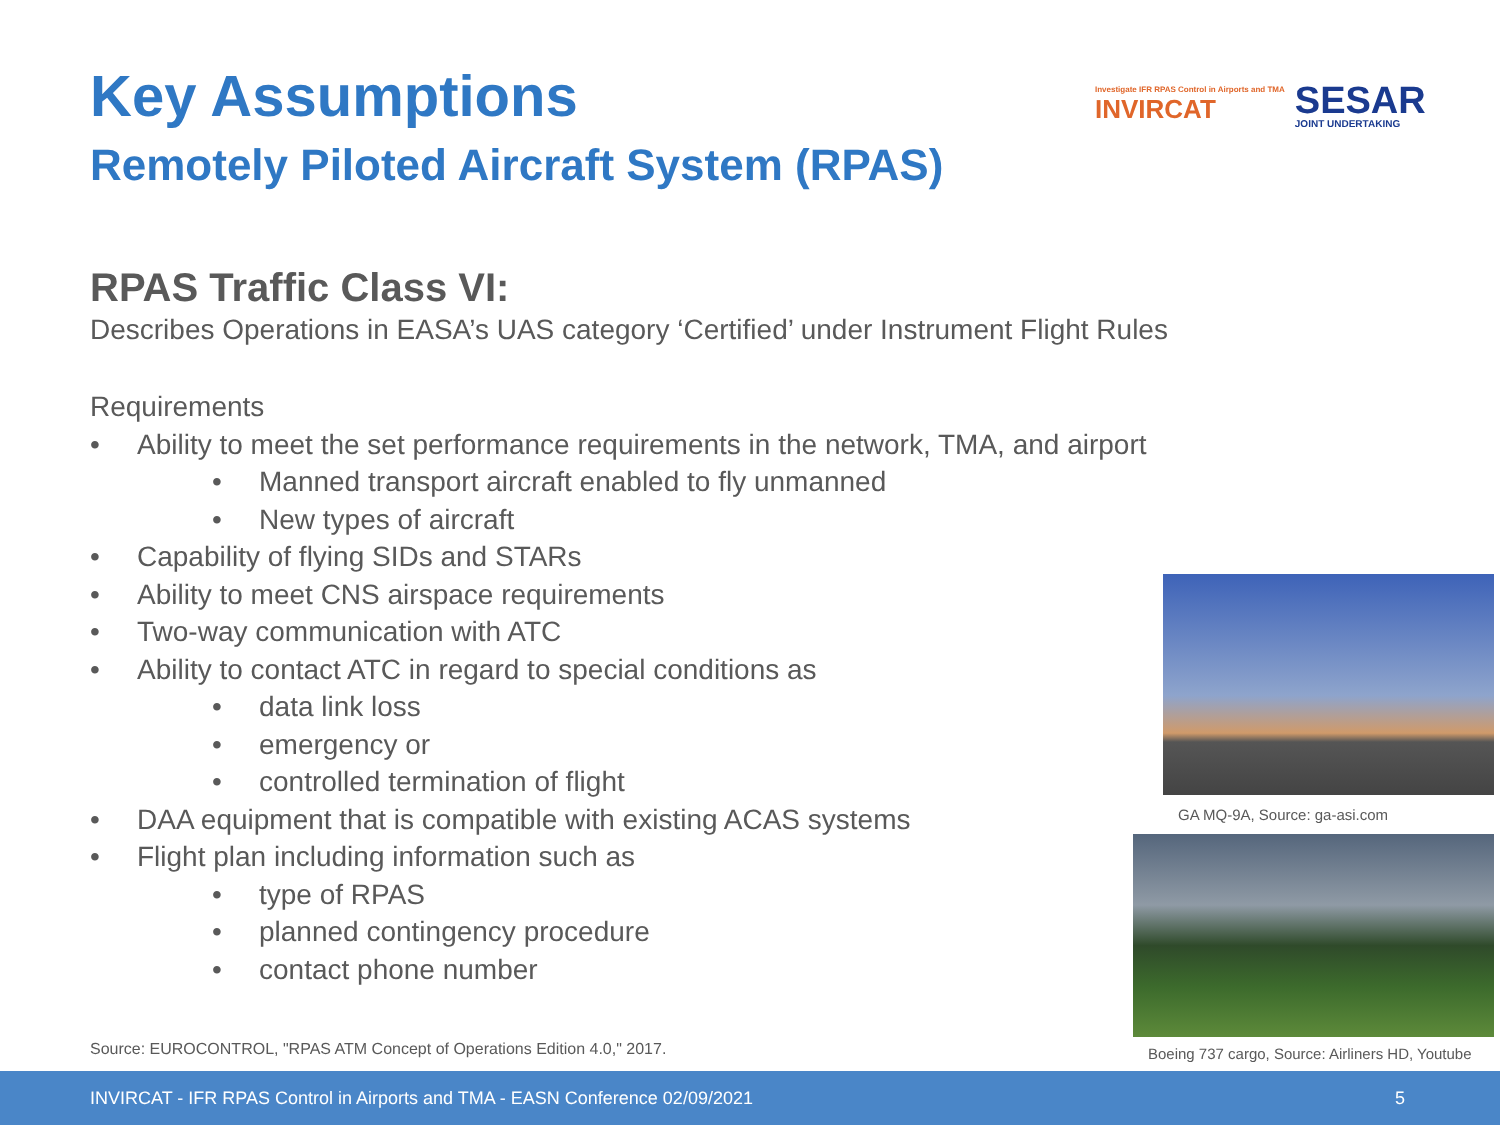Key Assumptions
Remotely Piloted Aircraft System (RPAS)
Investigate IFR RPAS Control in Airports and TMA
INVIRCAT
SESAR
JOINT UNDERTAKING
RPAS Traffic Class VI:
Describes Operations in EASA’s UAS category ‘Certified’ under Instrument Flight Rules
Requirements
• Ability to meet the set performance requirements in the network, TMA, and airport
• Manned transport aircraft enabled to fly unmanned
• New types of aircraft
• Capability of flying SIDs and STARs
• Ability to meet CNS airspace requirements
• Two-way communication with ATC
• Ability to contact ATC in regard to special conditions as
• data link loss
• emergency or
• controlled termination of flight
• DAA equipment that is compatible with existing ACAS systems
• Flight plan including information such as
• type of RPAS
• planned contingency procedure
• contact phone number
GA MQ-9A, Source: ga-asi.com
Source: EUROCONTROL, "RPAS ATM Concept of Operations Edition 4.0," 2017.
Boeing 737 cargo, Source: Airliners HD, Youtube
INVIRCAT - IFR RPAS Control in Airports and TMA - EASN Conference 02/09/2021 5